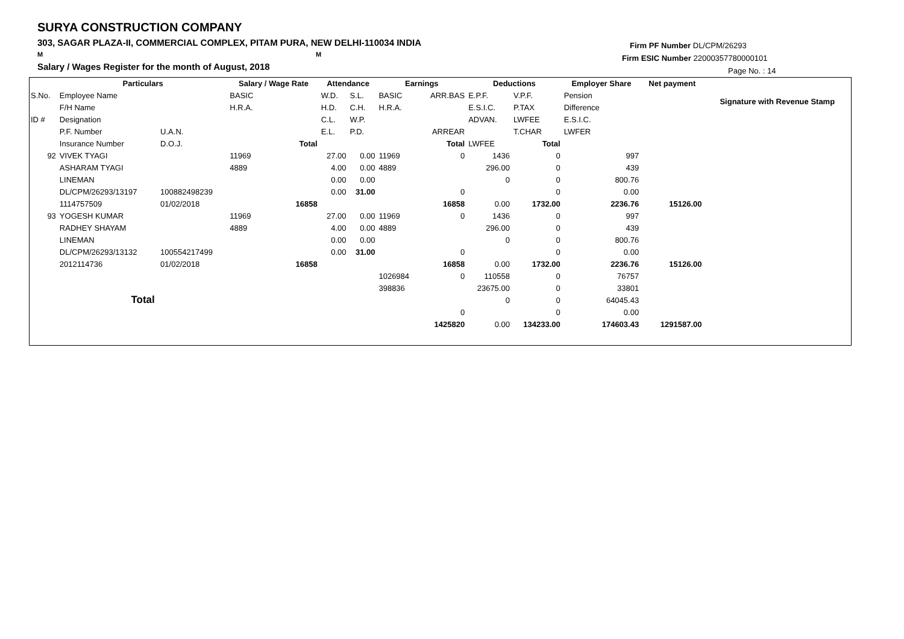SURYA CONSTRUCTION COMPANY
303, SAGAR PLAZA-II, COMMERCIAL COMPLEX, PITAM PURA, NEW DELHI-110034 INDIA
M M
Salary / Wages Register for the month of August, 2018
Firm PF Number DL/CPM/26293
Firm ESIC Number 22000357780000101
Page No. : 14
| | Particulars | | Salary / Wage Rate | | Attendance | | Earnings | | Deductions | | Employer Share | Net payment | Signature with Revenue Stamp |
| --- | --- | --- | --- | --- | --- | --- | --- | --- | --- | --- | --- | --- | --- |
| S.No. | Employee Name | | BASIC | | W.D. | S.L. | BASIC | ARR.BAS | E.P.F. | V.P.F. | Pension | | |
| | F/H Name | | H.R.A. | | H.D. | C.H. | H.R.A. | | E.S.I.C. | P.TAX | Difference | | |
| ID # | Designation | | | | C.L. | W.P. | | | ADVAN. | LWFEE | E.S.I.C. | | |
| | P.F. Number | U.A.N. | | | E.L. | P.D. | | ARREAR | | T.CHAR | LWFER | | |
| | Insurance Number | D.O.J. | | Total | | | | Total | LWFEE | Total | | | |
| 92 | VIVEK TYAGI | | 11969 | | 27.00 | 0.00 | 11969 | 0 | 1436 | 0 | 997 | | |
| | ASHARAM TYAGI | | 4889 | | 4.00 | 0.00 | 4889 | | 296.00 | 0 | 439 | | |
| | LINEMAN | | | | 0.00 | 0.00 | | | 0 | 0 | 800.76 | | |
| | DL/CPM/26293/13197 | 100882498239 | | | 0.00 | 31.00 | | 0 | | 0 | 0.00 | | |
| | 1114757509 | 01/02/2018 | | 16858 | | | | 16858 | 0.00 | 1732.00 | 2236.76 | 15126.00 | |
| 93 | YOGESH KUMAR | | 11969 | | 27.00 | 0.00 | 11969 | 0 | 1436 | 0 | 997 | | |
| | RADHEY SHAYAM | | 4889 | | 4.00 | 0.00 | 4889 | | 296.00 | 0 | 439 | | |
| | LINEMAN | | | | 0.00 | 0.00 | | | 0 | 0 | 800.76 | | |
| | DL/CPM/26293/13132 | 100554217499 | | | 0.00 | 31.00 | | 0 | | 0 | 0.00 | | |
| | 2012114736 | 01/02/2018 | | 16858 | | | | 16858 | 0.00 | 1732.00 | 2236.76 | 15126.00 | |
| | Total | | | | | | 1026984 | 0 | 110558 | 0 | 76757 | | |
| | | | | | | | 398836 | | 23675.00 | 0 | 33801 | | |
| | | | | | | | | | 0 | 0 | 64045.43 | | |
| | | | | | | | | 0 | | 0 | 0.00 | | |
| | | | | | | | | 1425820 | 0.00 | 134233.00 | 174603.43 | 1291587.00 | |